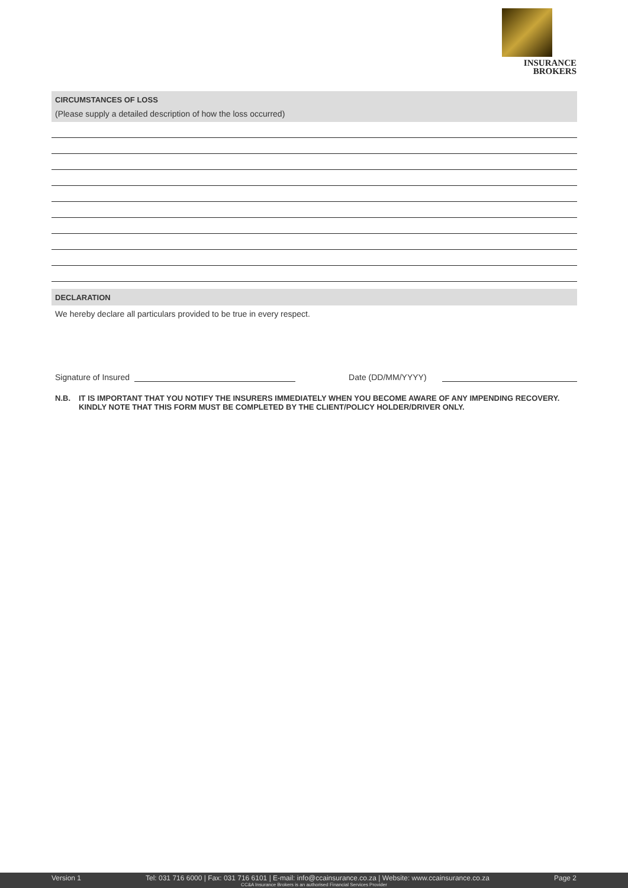INSURANCE
BROKERS
CIRCUMSTANCES OF LOSS
(Please supply a detailed description of how the loss occurred)
DECLARATION
We hereby declare all particulars provided to be true in every respect.
Signature of Insured Date (DD/MM/YYYY)
N.B. IT IS IMPORTANT THAT YOU NOTIFY THE INSURERS IMMEDIATELY WHEN YOU BECOME AWARE OF ANY IMPENDING RECOVERY.
KINDLY NOTE THAT THIS FORM MUST BE COMPLETED BY THE CLIENT/POLICY HOLDER/DRIVER ONLY.
Version 1 Tel: 031 716 6000 | Fax: 031 716 6101 | E-mail: info@ccainsurance.co.za | Website: www.ccainsurance.co.za Page 2
CC&A Insurance Brokers is an authorised Financial Services Provider